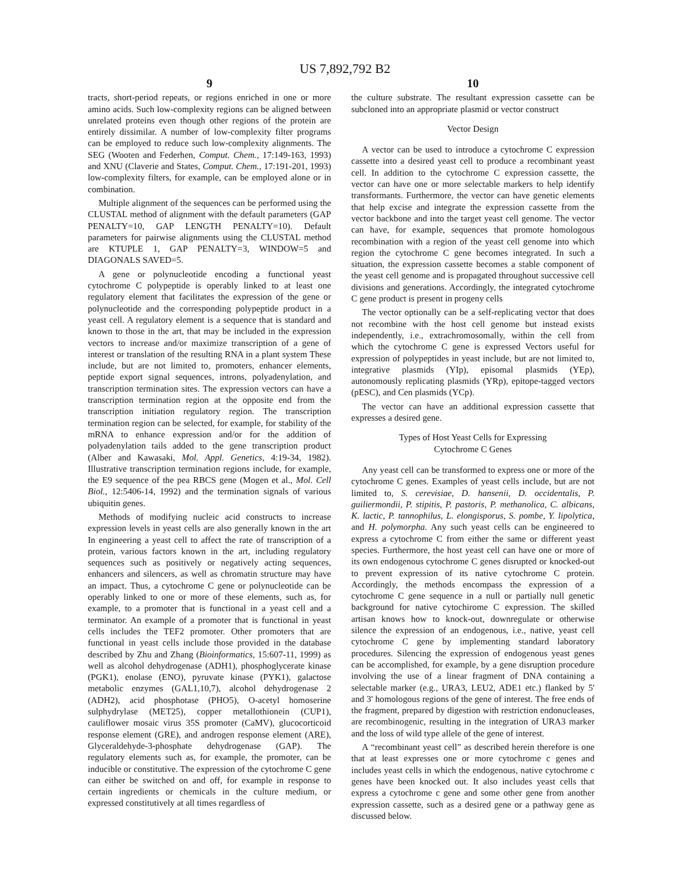US 7,892,792 B2
9
tracts, short-period repeats, or regions enriched in one or more amino acids. Such low-complexity regions can be aligned between unrelated proteins even though other regions of the protein are entirely dissimilar. A number of low-complexity filter programs can be employed to reduce such low-complexity alignments. The SEG (Wooten and Federhen, Comput. Chem., 17:149-163, 1993) and XNU (Claverie and States, Comput. Chem., 17:191-201, 1993) low-complexity filters, for example, can be employed alone or in combination.
Multiple alignment of the sequences can be performed using the CLUSTAL method of alignment with the default parameters (GAP PENALTY=10, GAP LENGTH PENALTY=10). Default parameters for pairwise alignments using the CLUSTAL method are KTUPLE 1, GAP PENALTY=3, WINDOW=5 and DIAGONALS SAVED=5.
A gene or polynucleotide encoding a functional yeast cytochrome C polypeptide is operably linked to at least one regulatory element that facilitates the expression of the gene or polynucleotide and the corresponding polypeptide product in a yeast cell. A regulatory element is a sequence that is standard and known to those in the art, that may be included in the expression vectors to increase and/or maximize transcription of a gene of interest or translation of the resulting RNA in a plant system These include, but are not limited to, promoters, enhancer elements, peptide export signal sequences, introns, polyadenylation, and transcription termination sites. The expression vectors can have a transcription termination region at the opposite end from the transcription initiation regulatory region. The transcription termination region can be selected, for example, for stability of the mRNA to enhance expression and/or for the addition of polyadenylation tails added to the gene transcription product (Alber and Kawasaki, Mol. Appl. Genetics, 4:19-34, 1982). Illustrative transcription termination regions include, for example, the E9 sequence of the pea RBCS gene (Mogen et al., Mol. Cell Biol., 12:5406-14, 1992) and the termination signals of various ubiquitin genes.
Methods of modifying nucleic acid constructs to increase expression levels in yeast cells are also generally known in the art In engineering a yeast cell to affect the rate of transcription of a protein, various factors known in the art, including regulatory sequences such as positively or negatively acting sequences, enhancers and silencers, as well as chromatin structure may have an impact. Thus, a cytochrome C gene or polynucleotide can be operably linked to one or more of these elements, such as, for example, to a promoter that is functional in a yeast cell and a terminator. An example of a promoter that is functional in yeast cells includes the TEF2 promoter. Other promoters that are functional in yeast cells include those provided in the database described by Zhu and Zhang (Bioinformatics, 15:607-11, 1999) as well as alcohol dehydrogenase (ADH1), phosphoglycerate kinase (PGK1), enolase (ENO), pyruvate kinase (PYK1), galactose metabolic enzymes (GAL1,10,7), alcohol dehydrogenase 2 (ADH2), acid phosphotase (PHO5), O-acetyl homoserine sulphydrylase (MET25), copper metallothionein (CUP1), cauliflower mosaic virus 35S promoter (CaMV), glucocorticoid response element (GRE), and androgen response element (ARE), Glyceraldehyde-3-phosphate dehydrogenase (GAP). The regulatory elements such as, for example, the promoter, can be inducible or constitutive. The expression of the cytochrome C gene can either be switched on and off, for example in response to certain ingredients or chemicals in the culture medium, or expressed constitutively at all times regardless of
10
the culture substrate. The resultant expression cassette can be subcloned into an appropriate plasmid or vector construct
Vector Design
A vector can be used to introduce a cytochrome C expression cassette into a desired yeast cell to produce a recombinant yeast cell. In addition to the cytochrome C expression cassette, the vector can have one or more selectable markers to help identify transformants. Furthermore, the vector can have genetic elements that help excise and integrate the expression cassette from the vector backbone and into the target yeast cell genome. The vector can have, for example, sequences that promote homologous recombination with a region of the yeast cell genome into which region the cytochrome C gene becomes integrated. In such a situation, the expression cassette becomes a stable component of the yeast cell genome and is propagated throughout successive cell divisions and generations. Accordingly, the integrated cytochrome C gene product is present in progeny cells
The vector optionally can be a self-replicating vector that does not recombine with the host cell genome but instead exists independently, i.e., extrachromosomally, within the cell from which the cytochrome C gene is expressed Vectors useful for expression of polypeptides in yeast include, but are not limited to, integrative plasmids (YIp), episomal plasmids (YEp), autonomously replicating plasmids (YRp), epitope-tagged vectors (pESC), and Cen plasmids (YCp).
The vector can have an additional expression cassette that expresses a desired gene.
Types of Host Yeast Cells for Expressing
Cytochrome C Genes
Any yeast cell can be transformed to express one or more of the cytochrome C genes. Examples of yeast cells include, but are not limited to, S. cerevisiae, D. hansenii, D. occidentalis, P. guiliermondii, P. stipitis, P. pastoris, P. methanolica, C. albicans, K. lactic, P. tannophilus, L. elongisporus, S. pombe, Y. lipolytica, and H. polymorpha. Any such yeast cells can be engineered to express a cytochrome C from either the same or different yeast species. Furthermore, the host yeast cell can have one or more of its own endogenous cytochrome C genes disrupted or knocked-out to prevent expression of its native cytochrome C protein. Accordingly, the methods encompass the expression of a cytochrome C gene sequence in a null or partially null genetic background for native cytochirome C expression. The skilled artisan knows how to knock-out, downregulate or otherwise silence the expression of an endogenous, i.e., native, yeast cell cytochrome C gene by implementing standard laboratory procedures. Silencing the expression of endogenous yeast genes can be accomplished, for example, by a gene disruption procedure involving the use of a linear fragment of DNA containing a selectable marker (e.g., URA3, LEU2, ADE1 etc.) flanked by 5' and 3' homologous regions of the gene of interest. The free ends of the fragment, prepared by digestion with restriction endonucleases, are recombinogenic, resulting in the integration of URA3 marker and the loss of wild type allele of the gene of interest.
A “recombinant yeast cell” as described herein therefore is one that at least expresses one or more cytochrome c genes and includes yeast cells in which the endogenous, native cytochrome c genes have been knocked out. It also includes yeast cells that express a cytochrome c gene and some other gene from another expression cassette, such as a desired gene or a pathway gene as discussed below.